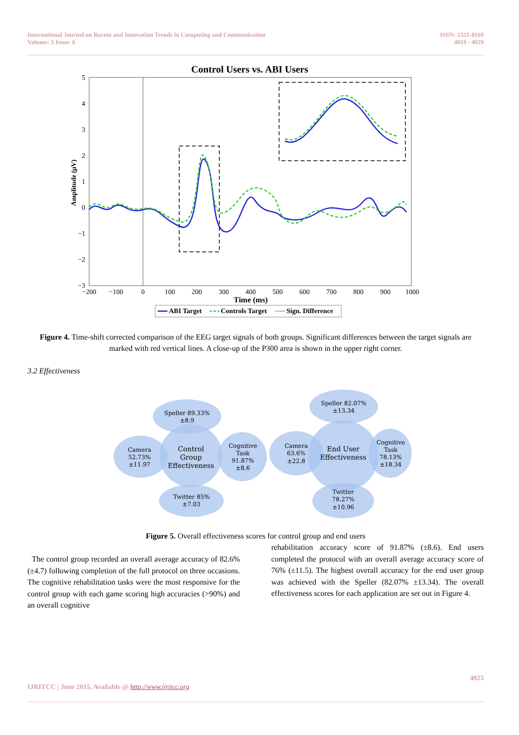International Journal on Recent and Innovation Trends in Computing and Communication
Volume: 3 Issue: 6
ISSN: 2321-8169
4019 - 4029
Control Users vs. ABI Users
5
4
3
2
1
0
−1
−2
−3
−200
−100
0
100
200
300
400
500
600
700
800
900
1000
Time (ms)
Amplitude (µV)
ABI Target
Controls Target
Sign. Difference
Figure 4. Time-shift corrected comparison of the EEG target signals of both groups. Significant differences between the target signals are marked with red vertical lines. A close-up of the P300 area is shown in the upper right corner.
3.2 Effectiveness
Speller 89.33%
±8.9
Control
Group
Effectiveness
Camera
52.73%
±11.97
Cognitive
Task
91.87%
±8.6
Twitter 85%
±7.03
Speller 82.07%
±13.34
End User
Effectiveness
Camera
63.6%
±22.8
Cognitive
Task
78.13%
±18.34
Twitter
78.27%
±10.96
Figure 5. Overall effectiveness scores for control group and end users
The control group recorded an overall average accuracy of 82.6% (±4.7) following completion of the full protocol on three occasions. The cognitive rehabilitation tasks were the most responsive for the control group with each game scoring high accuracies (>90%) and an overall cognitive
rehabilitation accuracy score of 91.87% (±8.6). End users completed the protocol with an overall average accuracy score of 76% (±11.5). The highest overall accuracy for the end user group was achieved with the Speller (82.07% ±13.34). The overall effectiveness scores for each application are set out in Figure 4.
4023
IJRITCC | June 2015, Available @ http://www.ijritcc.org